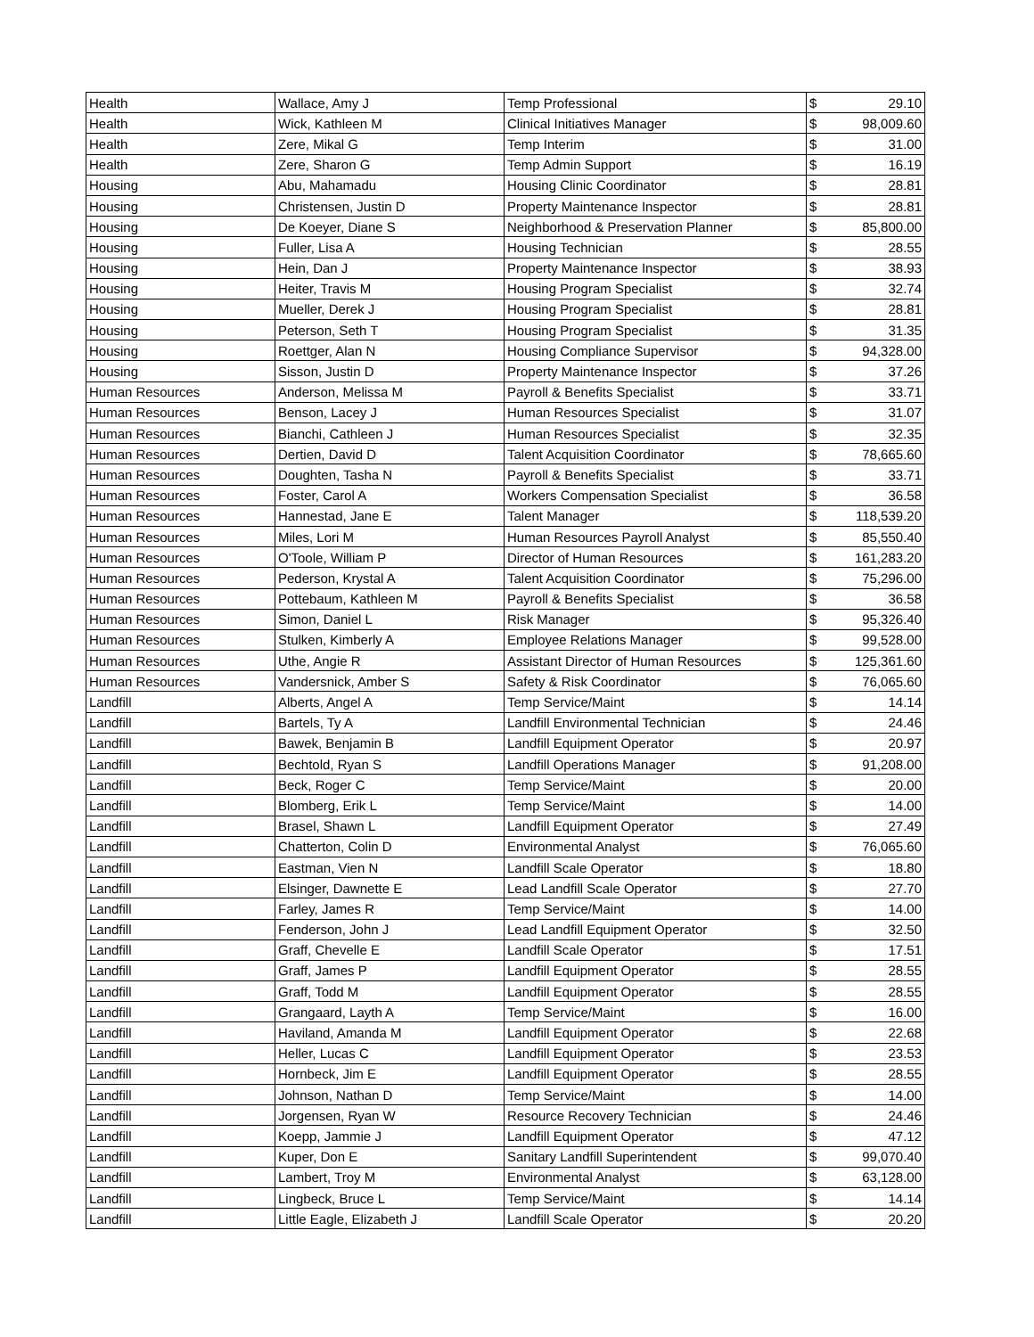| Health | Wallace, Amy J | Temp Professional | $ | 29.10 |
| Health | Wick, Kathleen M | Clinical Initiatives Manager | $ | 98,009.60 |
| Health | Zere, Mikal G | Temp Interim | $ | 31.00 |
| Health | Zere, Sharon G | Temp Admin Support | $ | 16.19 |
| Housing | Abu, Mahamadu | Housing Clinic Coordinator | $ | 28.81 |
| Housing | Christensen, Justin D | Property Maintenance Inspector | $ | 28.81 |
| Housing | De Koeyer, Diane S | Neighborhood & Preservation Planner | $ | 85,800.00 |
| Housing | Fuller, Lisa A | Housing Technician | $ | 28.55 |
| Housing | Hein, Dan J | Property Maintenance Inspector | $ | 38.93 |
| Housing | Heiter, Travis M | Housing Program Specialist | $ | 32.74 |
| Housing | Mueller, Derek J | Housing Program Specialist | $ | 28.81 |
| Housing | Peterson, Seth T | Housing Program Specialist | $ | 31.35 |
| Housing | Roettger, Alan N | Housing Compliance Supervisor | $ | 94,328.00 |
| Housing | Sisson, Justin D | Property Maintenance Inspector | $ | 37.26 |
| Human Resources | Anderson, Melissa M | Payroll & Benefits Specialist | $ | 33.71 |
| Human Resources | Benson, Lacey J | Human Resources Specialist | $ | 31.07 |
| Human Resources | Bianchi, Cathleen J | Human Resources Specialist | $ | 32.35 |
| Human Resources | Dertien, David D | Talent Acquisition Coordinator | $ | 78,665.60 |
| Human Resources | Doughten, Tasha N | Payroll & Benefits Specialist | $ | 33.71 |
| Human Resources | Foster, Carol A | Workers Compensation Specialist | $ | 36.58 |
| Human Resources | Hannestad, Jane E | Talent Manager | $ | 118,539.20 |
| Human Resources | Miles, Lori M | Human Resources Payroll Analyst | $ | 85,550.40 |
| Human Resources | O'Toole, William P | Director of Human Resources | $ | 161,283.20 |
| Human Resources | Pederson, Krystal A | Talent Acquisition Coordinator | $ | 75,296.00 |
| Human Resources | Pottebaum, Kathleen M | Payroll & Benefits Specialist | $ | 36.58 |
| Human Resources | Simon, Daniel L | Risk Manager | $ | 95,326.40 |
| Human Resources | Stulken, Kimberly A | Employee Relations Manager | $ | 99,528.00 |
| Human Resources | Uthe, Angie R | Assistant Director of Human Resources | $ | 125,361.60 |
| Human Resources | Vandersnick, Amber S | Safety & Risk Coordinator | $ | 76,065.60 |
| Landfill | Alberts, Angel A | Temp Service/Maint | $ | 14.14 |
| Landfill | Bartels, Ty A | Landfill Environmental Technician | $ | 24.46 |
| Landfill | Bawek, Benjamin B | Landfill Equipment Operator | $ | 20.97 |
| Landfill | Bechtold, Ryan S | Landfill Operations Manager | $ | 91,208.00 |
| Landfill | Beck, Roger C | Temp Service/Maint | $ | 20.00 |
| Landfill | Blomberg, Erik L | Temp Service/Maint | $ | 14.00 |
| Landfill | Brasel, Shawn L | Landfill Equipment Operator | $ | 27.49 |
| Landfill | Chatterton, Colin D | Environmental Analyst | $ | 76,065.60 |
| Landfill | Eastman, Vien N | Landfill Scale Operator | $ | 18.80 |
| Landfill | Elsinger, Dawnette E | Lead Landfill Scale Operator | $ | 27.70 |
| Landfill | Farley, James R | Temp Service/Maint | $ | 14.00 |
| Landfill | Fenderson, John J | Lead Landfill Equipment Operator | $ | 32.50 |
| Landfill | Graff, Chevelle E | Landfill Scale Operator | $ | 17.51 |
| Landfill | Graff, James P | Landfill Equipment Operator | $ | 28.55 |
| Landfill | Graff, Todd M | Landfill Equipment Operator | $ | 28.55 |
| Landfill | Grangaard, Layth A | Temp Service/Maint | $ | 16.00 |
| Landfill | Haviland, Amanda M | Landfill Equipment Operator | $ | 22.68 |
| Landfill | Heller, Lucas C | Landfill Equipment Operator | $ | 23.53 |
| Landfill | Hornbeck, Jim E | Landfill Equipment Operator | $ | 28.55 |
| Landfill | Johnson, Nathan D | Temp Service/Maint | $ | 14.00 |
| Landfill | Jorgensen, Ryan W | Resource Recovery Technician | $ | 24.46 |
| Landfill | Koepp, Jammie J | Landfill Equipment Operator | $ | 47.12 |
| Landfill | Kuper, Don E | Sanitary Landfill Superintendent | $ | 99,070.40 |
| Landfill | Lambert, Troy M | Environmental Analyst | $ | 63,128.00 |
| Landfill | Lingbeck, Bruce L | Temp Service/Maint | $ | 14.14 |
| Landfill | Little Eagle, Elizabeth J | Landfill Scale Operator | $ | 20.20 |